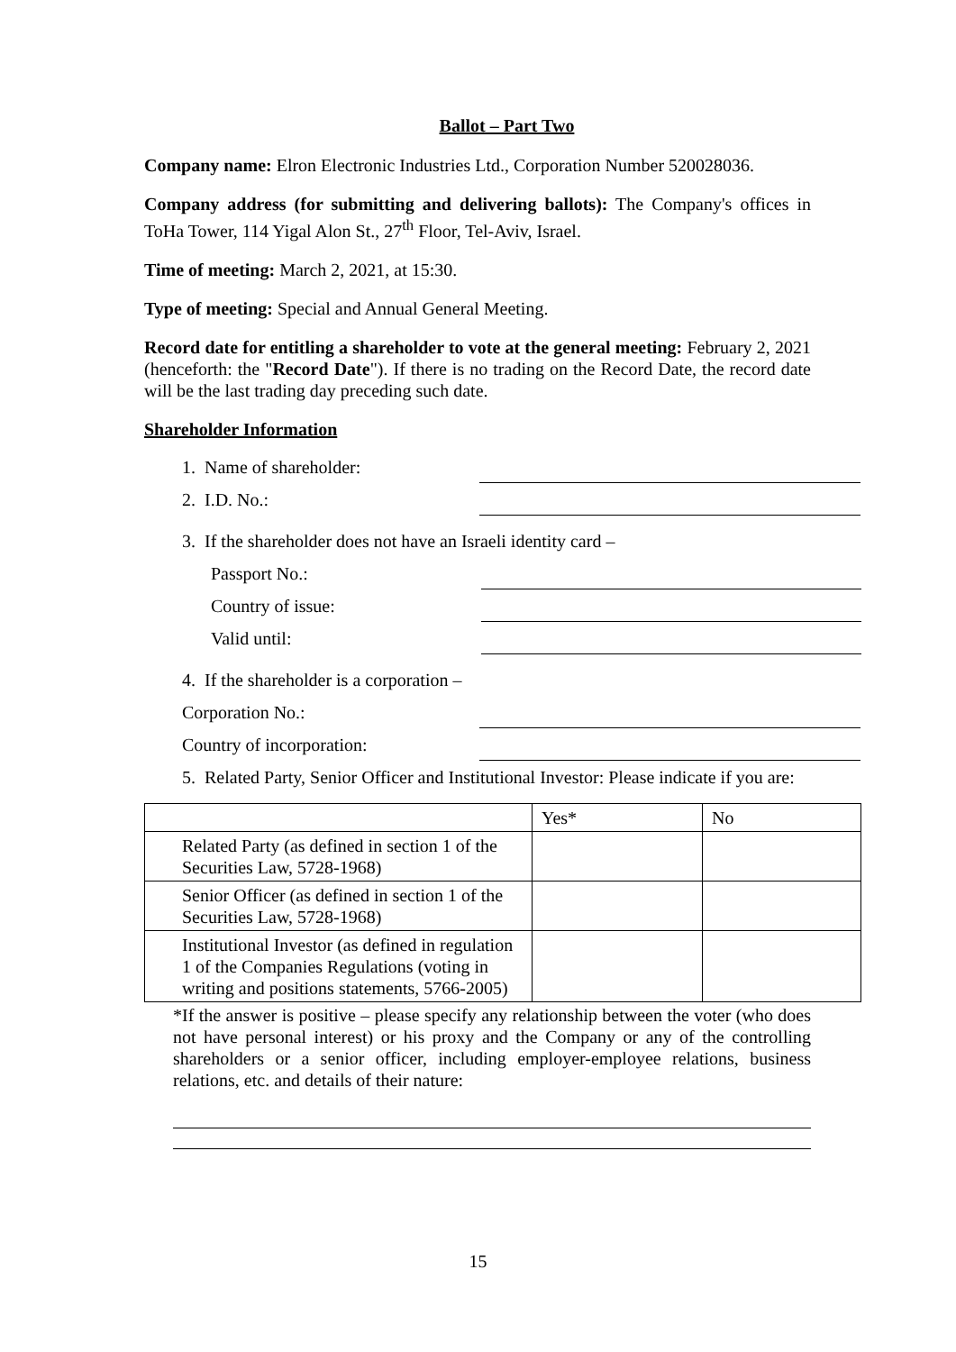Ballot – Part Two
Company name: Elron Electronic Industries Ltd., Corporation Number 520028036.
Company address (for submitting and delivering ballots): The Company's offices in ToHa Tower, 114 Yigal Alon St., 27<sup>th</sup> Floor, Tel-Aviv, Israel.
Time of meeting: March 2, 2021, at 15:30.
Type of meeting: Special and Annual General Meeting.
Record date for entitling a shareholder to vote at the general meeting: February 2, 2021 (henceforth: the "Record Date"). If there is no trading on the Record Date, the record date will be the last trading day preceding such date.
Shareholder Information
1. Name of shareholder:
2. I.D. No.:
3. If the shareholder does not have an Israeli identity card –
Passport No.:
Country of issue:
Valid until:
4. If the shareholder is a corporation –
Corporation No.:
Country of incorporation:
5. Related Party, Senior Officer and Institutional Investor: Please indicate if you are:
| | Yes* | No |
| Related Party (as defined in section 1 of the Securities Law, 5728-1968) | | |
| Senior Officer (as defined in section 1 of the Securities Law, 5728-1968) | | |
| Institutional Investor (as defined in regulation 1 of the Companies Regulations (voting in writing and positions statements, 5766-2005) | | |
*If the answer is positive – please specify any relationship between the voter (who does not have personal interest) or his proxy and the Company or any of the controlling shareholders or a senior officer, including employer-employee relations, business relations, etc. and details of their nature:
15